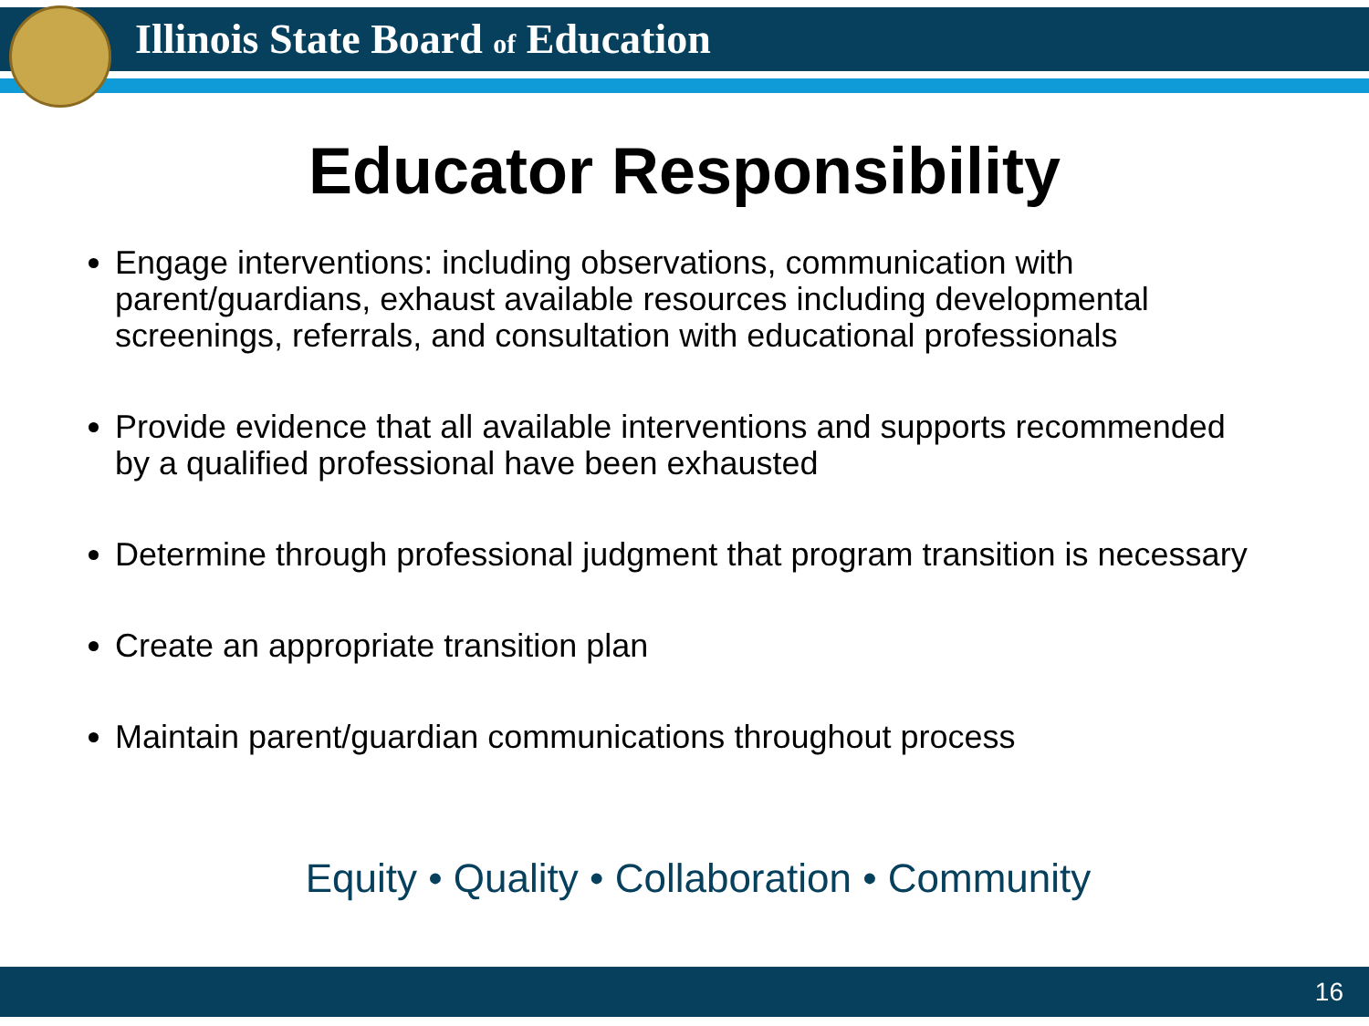Illinois State Board of Education
Educator Responsibility
Engage interventions: including observations, communication with parent/guardians, exhaust available resources including developmental screenings, referrals, and consultation with educational professionals
Provide evidence that all available interventions and supports recommended by a qualified professional have been exhausted
Determine through professional judgment that program transition is necessary
Create an appropriate transition plan
Maintain parent/guardian communications throughout process
Equity • Quality • Collaboration • Community
16